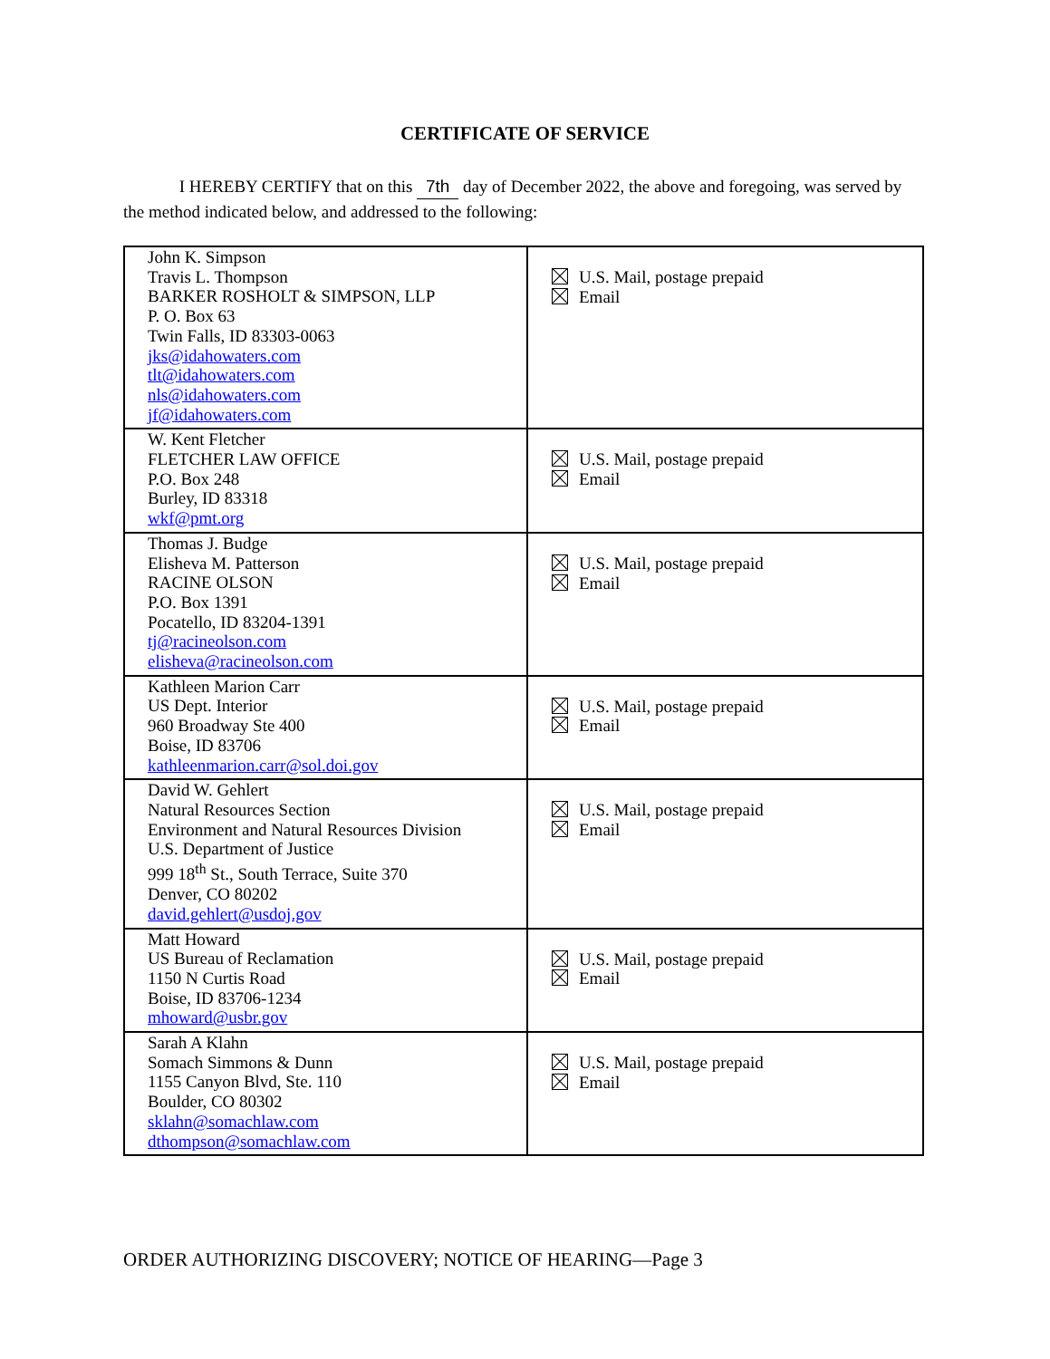CERTIFICATE OF SERVICE
I HEREBY CERTIFY that on this 7th day of December 2022, the above and foregoing, was served by the method indicated below, and addressed to the following:
| John K. Simpson Travis L. Thompson BARKER ROSHOLT & SIMPSON, LLP P. O. Box 63 Twin Falls, ID 83303-0063 jks@idahowaters.com tlt@idahowaters.com nls@idahowaters.com jf@idahowaters.com | U.S. Mail, postage prepaid Email |
| W. Kent Fletcher FLETCHER LAW OFFICE P.O. Box 248 Burley, ID 83318 wkf@pmt.org | U.S. Mail, postage prepaid Email |
| Thomas J. Budge Elisheva M. Patterson RACINE OLSON P.O. Box 1391 Pocatello, ID 83204-1391 tj@racineolson.com elisheva@racineolson.com | U.S. Mail, postage prepaid Email |
| Kathleen Marion Carr US Dept. Interior 960 Broadway Ste 400 Boise, ID 83706 kathleenmarion.carr@sol.doi.gov | U.S. Mail, postage prepaid Email |
| David W. Gehlert Natural Resources Section Environment and Natural Resources Division U.S. Department of Justice 999 18<sup>th</sup> St., South Terrace, Suite 370 Denver, CO 80202 david.gehlert@usdoj.gov | U.S. Mail, postage prepaid Email |
| Matt Howard US Bureau of Reclamation 1150 N Curtis Road Boise, ID 83706-1234 mhoward@usbr.gov | U.S. Mail, postage prepaid Email |
| Sarah A Klahn Somach Simmons & Dunn 1155 Canyon Blvd, Ste. 110 Boulder, CO 80302 sklahn@somachlaw.com dthompson@somachlaw.com | U.S. Mail, postage prepaid Email |
ORDER AUTHORIZING DISCOVERY; NOTICE OF HEARING—Page 3